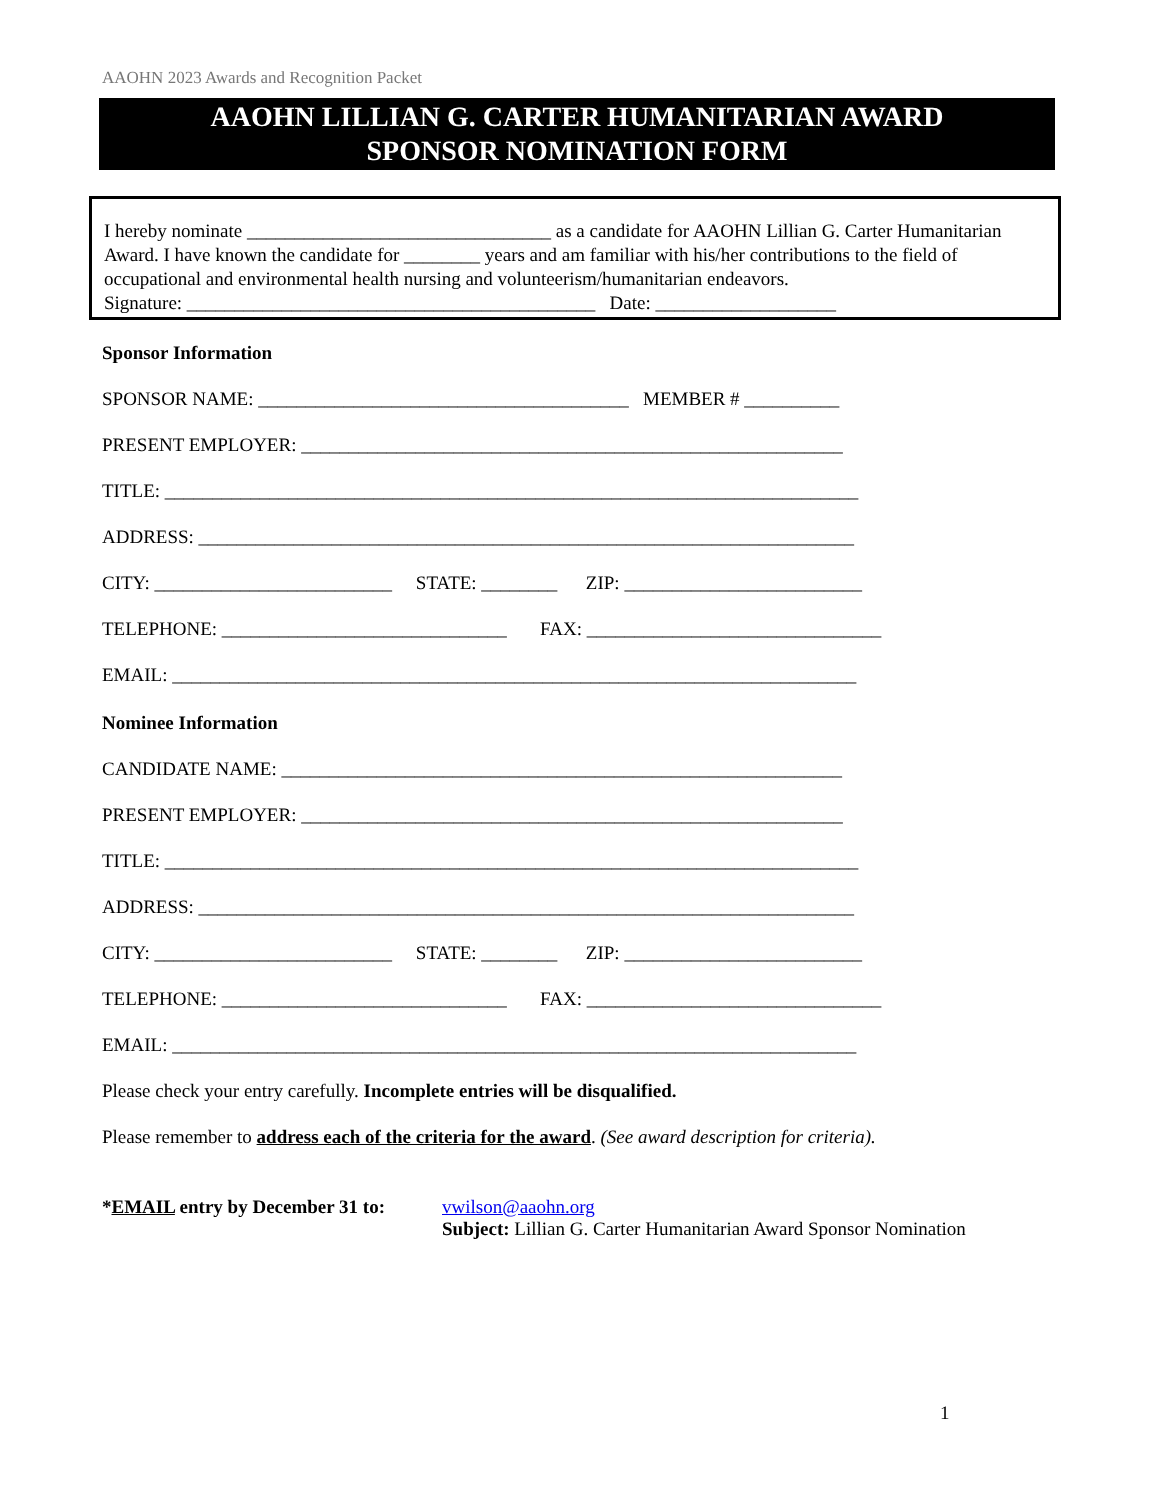AAOHN 2023 Awards and Recognition Packet
AAOHN LILLIAN G. CARTER HUMANITARIAN AWARD
SPONSOR NOMINATION FORM
I hereby nominate ________________________________ as a candidate for AAOHN Lillian G. Carter Humanitarian Award. I have known the candidate for ________ years and am familiar with his/her contributions to the field of occupational and environmental health nursing and volunteerism/humanitarian endeavors.
Signature: ___________________________________________ Date: ___________________
Sponsor Information
SPONSOR NAME: _______________________________________ MEMBER # __________
PRESENT EMPLOYER: _________________________________________________________
TITLE: _________________________________________________________________________
ADDRESS: _____________________________________________________________________
CITY: _________________________ STATE: ________ ZIP: _________________________
TELEPHONE: ______________________________ FAX: _______________________________
EMAIL: ________________________________________________________________________
Nominee Information
CANDIDATE NAME: ___________________________________________________________
PRESENT EMPLOYER: _________________________________________________________
TITLE: _________________________________________________________________________
ADDRESS: _____________________________________________________________________
CITY: _________________________ STATE: ________ ZIP: _________________________
TELEPHONE: ______________________________ FAX: _______________________________
EMAIL: ________________________________________________________________________
Please check your entry carefully. Incomplete entries will be disqualified.
Please remember to address each of the criteria for the award. (See award description for criteria).
*EMAIL entry by December 31 to:
vwilson@aaohn.org
Subject: Lillian G. Carter Humanitarian Award Sponsor Nomination
1